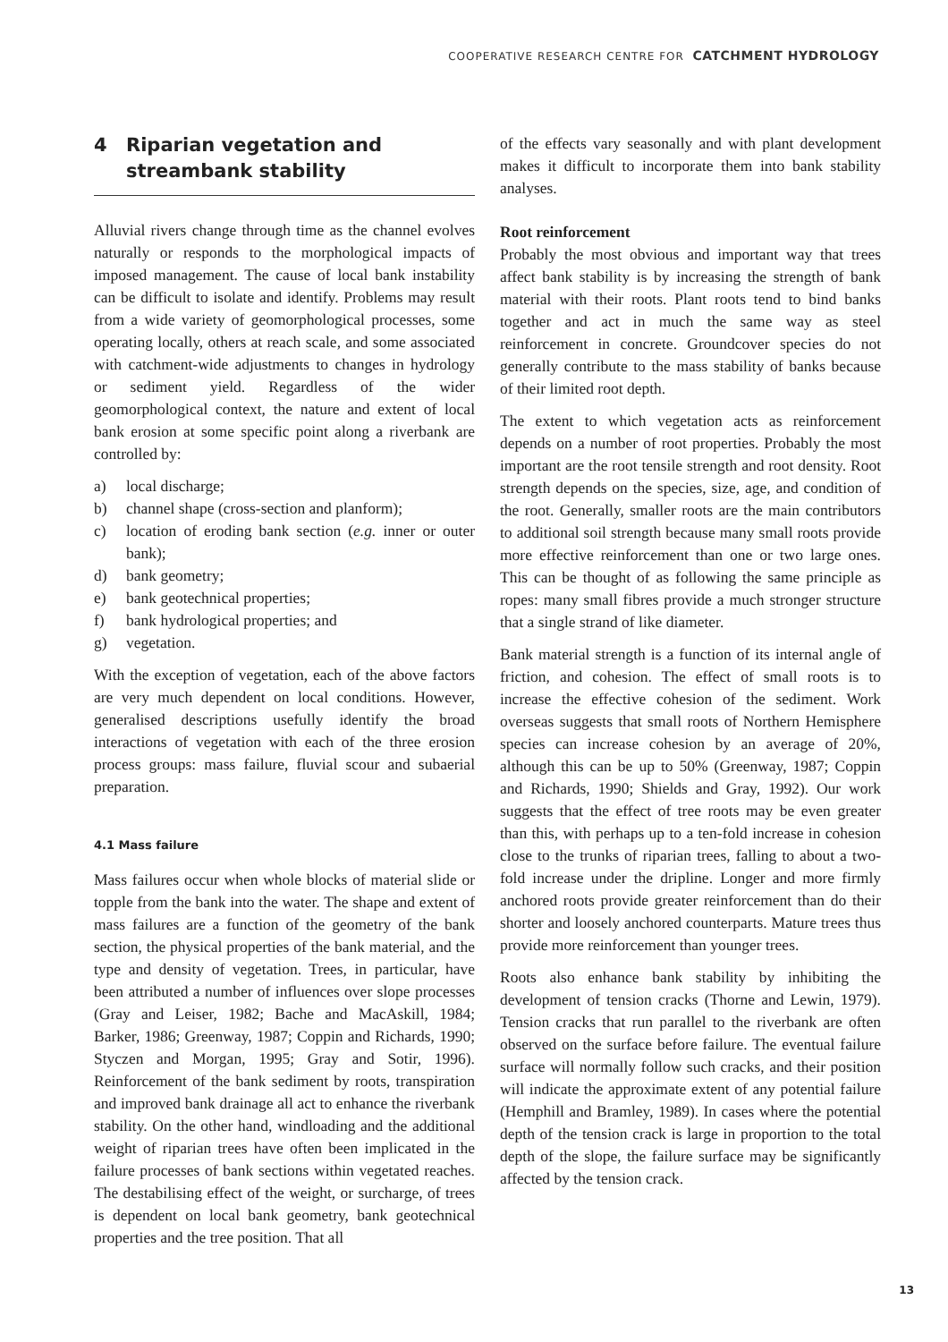COOPERATIVE RESEARCH CENTRE FOR CATCHMENT HYDROLOGY
4 Riparian vegetation and
streambank stability
Alluvial rivers change through time as the channel evolves naturally or responds to the morphological impacts of imposed management. The cause of local bank instability can be difficult to isolate and identify. Problems may result from a wide variety of geomorphological processes, some operating locally, others at reach scale, and some associated with catchment-wide adjustments to changes in hydrology or sediment yield. Regardless of the wider geomorphological context, the nature and extent of local bank erosion at some specific point along a riverbank are controlled by:
a) local discharge;
b) channel shape (cross-section and planform);
c) location of eroding bank section (e.g. inner or outer bank);
d) bank geometry;
e) bank geotechnical properties;
f) bank hydrological properties; and
g) vegetation.
With the exception of vegetation, each of the above factors are very much dependent on local conditions. However, generalised descriptions usefully identify the broad interactions of vegetation with each of the three erosion process groups: mass failure, fluvial scour and subaerial preparation.
4.1 Mass failure
Mass failures occur when whole blocks of material slide or topple from the bank into the water. The shape and extent of mass failures are a function of the geometry of the bank section, the physical properties of the bank material, and the type and density of vegetation. Trees, in particular, have been attributed a number of influences over slope processes (Gray and Leiser, 1982; Bache and MacAskill, 1984; Barker, 1986; Greenway, 1987; Coppin and Richards, 1990; Styczen and Morgan, 1995; Gray and Sotir, 1996). Reinforcement of the bank sediment by roots, transpiration and improved bank drainage all act to enhance the riverbank stability. On the other hand, windloading and the additional weight of riparian trees have often been implicated in the failure processes of bank sections within vegetated reaches. The destabilising effect of the weight, or surcharge, of trees is dependent on local bank geometry, bank geotechnical properties and the tree position. That all
of the effects vary seasonally and with plant development makes it difficult to incorporate them into bank stability analyses.
Root reinforcement
Probably the most obvious and important way that trees affect bank stability is by increasing the strength of bank material with their roots. Plant roots tend to bind banks together and act in much the same way as steel reinforcement in concrete. Groundcover species do not generally contribute to the mass stability of banks because of their limited root depth.
The extent to which vegetation acts as reinforcement depends on a number of root properties. Probably the most important are the root tensile strength and root density. Root strength depends on the species, size, age, and condition of the root. Generally, smaller roots are the main contributors to additional soil strength because many small roots provide more effective reinforcement than one or two large ones. This can be thought of as following the same principle as ropes: many small fibres provide a much stronger structure that a single strand of like diameter.
Bank material strength is a function of its internal angle of friction, and cohesion. The effect of small roots is to increase the effective cohesion of the sediment. Work overseas suggests that small roots of Northern Hemisphere species can increase cohesion by an average of 20%, although this can be up to 50% (Greenway, 1987; Coppin and Richards, 1990; Shields and Gray, 1992). Our work suggests that the effect of tree roots may be even greater than this, with perhaps up to a ten-fold increase in cohesion close to the trunks of riparian trees, falling to about a two-fold increase under the dripline. Longer and more firmly anchored roots provide greater reinforcement than do their shorter and loosely anchored counterparts. Mature trees thus provide more reinforcement than younger trees.
Roots also enhance bank stability by inhibiting the development of tension cracks (Thorne and Lewin, 1979). Tension cracks that run parallel to the riverbank are often observed on the surface before failure. The eventual failure surface will normally follow such cracks, and their position will indicate the approximate extent of any potential failure (Hemphill and Bramley, 1989). In cases where the potential depth of the tension crack is large in proportion to the total depth of the slope, the failure surface may be significantly affected by the tension crack.
13